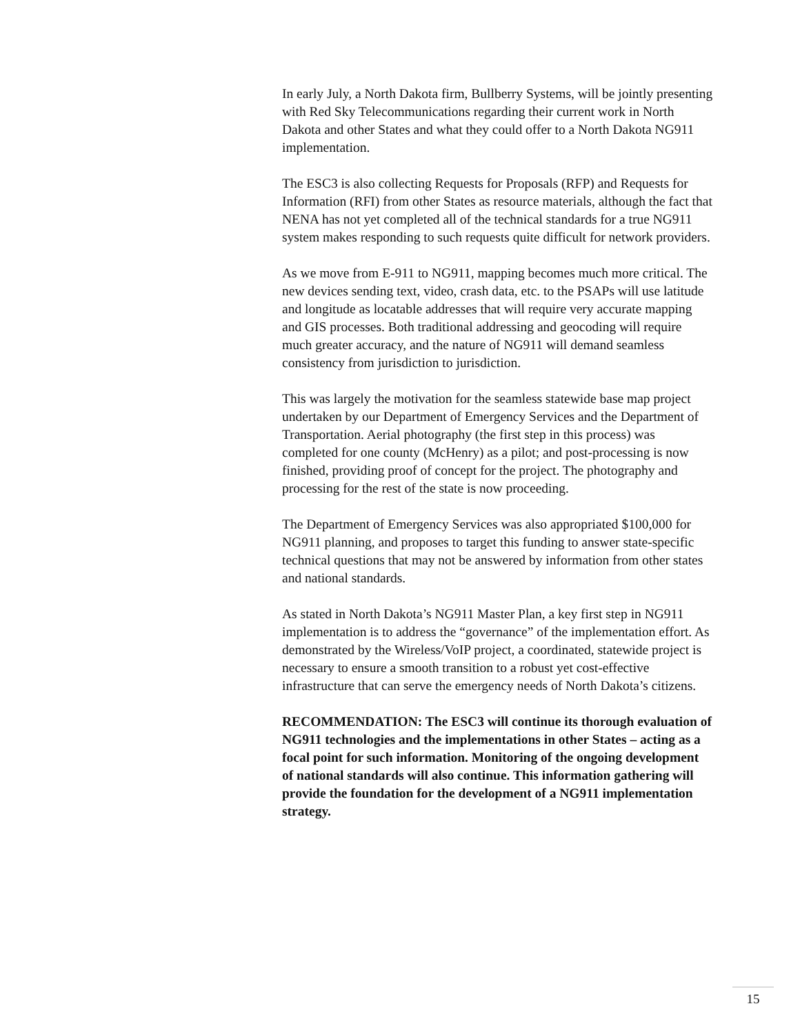In early July, a North Dakota firm, Bullberry Systems, will be jointly presenting with Red Sky Telecommunications regarding their current work in North Dakota and other States and what they could offer to a North Dakota NG911 implementation.
The ESC3 is also collecting Requests for Proposals (RFP) and Requests for Information (RFI) from other States as resource materials, although the fact that NENA has not yet completed all of the technical standards for a true NG911 system makes responding to such requests quite difficult for network providers.
As we move from E-911 to NG911, mapping becomes much more critical. The new devices sending text, video, crash data, etc. to the PSAPs will use latitude and longitude as locatable addresses that will require very accurate mapping and GIS processes. Both traditional addressing and geocoding will require much greater accuracy, and the nature of NG911 will demand seamless consistency from jurisdiction to jurisdiction.
This was largely the motivation for the seamless statewide base map project undertaken by our Department of Emergency Services and the Department of Transportation. Aerial photography (the first step in this process) was completed for one county (McHenry) as a pilot; and post-processing is now finished, providing proof of concept for the project. The photography and processing for the rest of the state is now proceeding.
The Department of Emergency Services was also appropriated $100,000 for NG911 planning, and proposes to target this funding to answer state-specific technical questions that may not be answered by information from other states and national standards.
As stated in North Dakota’s NG911 Master Plan, a key first step in NG911 implementation is to address the “governance” of the implementation effort. As demonstrated by the Wireless/VoIP project, a coordinated, statewide project is necessary to ensure a smooth transition to a robust yet cost-effective infrastructure that can serve the emergency needs of North Dakota’s citizens.
RECOMMENDATION: The ESC3 will continue its thorough evaluation of NG911 technologies and the implementations in other States – acting as a focal point for such information. Monitoring of the ongoing development of national standards will also continue. This information gathering will provide the foundation for the development of a NG911 implementation strategy.
15